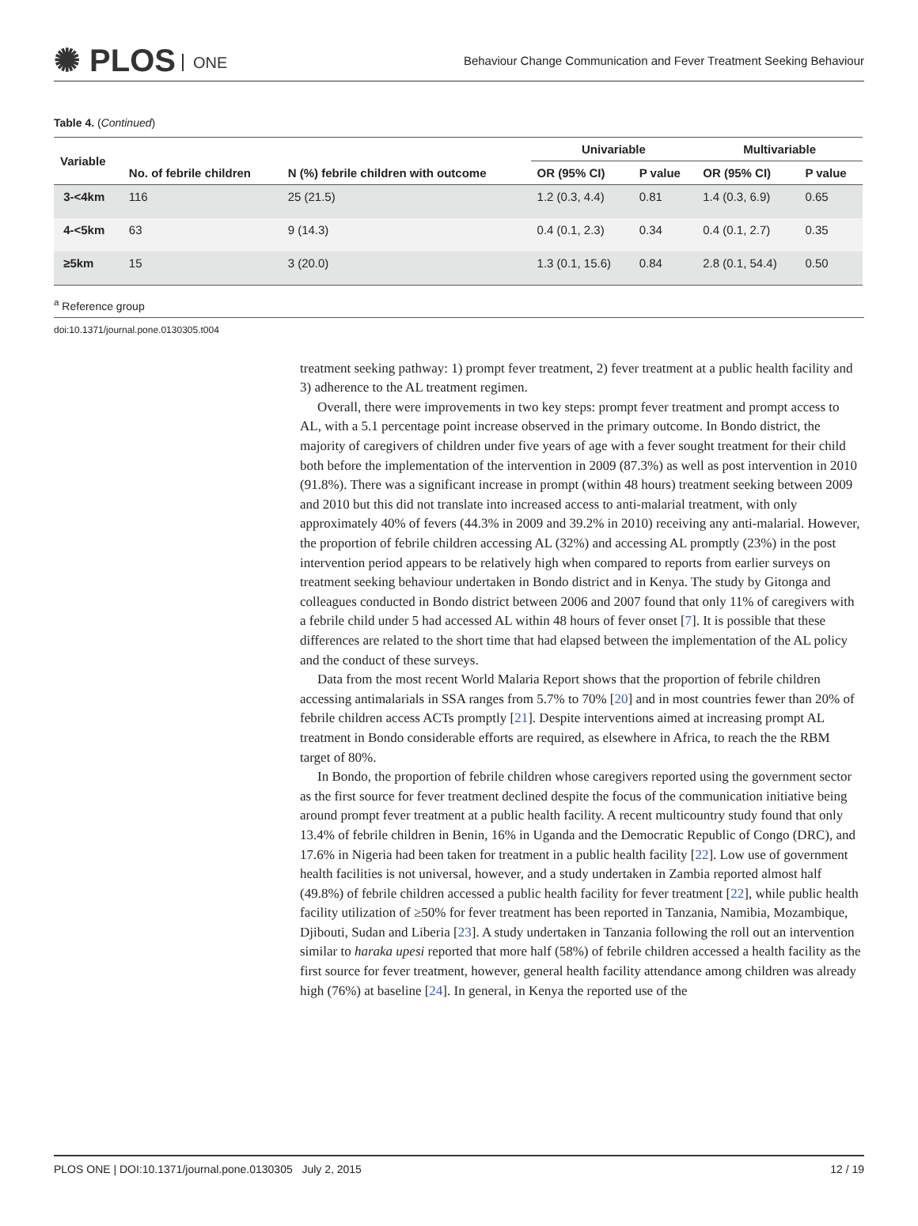✺ PLOS ONE
Behaviour Change Communication and Fever Treatment Seeking Behaviour
Table 4. (Continued)
| Variable | No. of febrile children | N (%) febrile children with outcome | Univariable | | Multivariable | |
| --- | --- | --- | --- | --- | --- | --- |
| | | | OR (95% CI) | P value | OR (95% CI) | P value |
| 3-<4km | 116 | 25 (21.5) | 1.2 (0.3, 4.4) | 0.81 | 1.4 (0.3, 6.9) | 0.65 |
| 4-<5km | 63 | 9 (14.3) | 0.4 (0.1, 2.3) | 0.34 | 0.4 (0.1, 2.7) | 0.35 |
| ≥5km | 15 | 3 (20.0) | 1.3 (0.1, 15.6) | 0.84 | 2.8 (0.1, 54.4) | 0.50 |
<sup>a</sup> Reference group
doi:10.1371/journal.pone.0130305.t004
treatment seeking pathway: 1) prompt fever treatment, 2) fever treatment at a public health facility and 3) adherence to the AL treatment regimen.
Overall, there were improvements in two key steps: prompt fever treatment and prompt access to AL, with a 5.1 percentage point increase observed in the primary outcome. In Bondo district, the majority of caregivers of children under five years of age with a fever sought treatment for their child both before the implementation of the intervention in 2009 (87.3%) as well as post intervention in 2010 (91.8%). There was a significant increase in prompt (within 48 hours) treatment seeking between 2009 and 2010 but this did not translate into increased access to anti-malarial treatment, with only approximately 40% of fevers (44.3% in 2009 and 39.2% in 2010) receiving any anti-malarial. However, the proportion of febrile children accessing AL (32%) and accessing AL promptly (23%) in the post intervention period appears to be relatively high when compared to reports from earlier surveys on treatment seeking behaviour undertaken in Bondo district and in Kenya. The study by Gitonga and colleagues conducted in Bondo district between 2006 and 2007 found that only 11% of caregivers with a febrile child under 5 had accessed AL within 48 hours of fever onset [7]. It is possible that these differences are related to the short time that had elapsed between the implementation of the AL policy and the conduct of these surveys.
Data from the most recent World Malaria Report shows that the proportion of febrile children accessing antimalarials in SSA ranges from 5.7% to 70% [20] and in most countries fewer than 20% of febrile children access ACTs promptly [21]. Despite interventions aimed at increasing prompt AL treatment in Bondo considerable efforts are required, as elsewhere in Africa, to reach the the RBM target of 80%.
In Bondo, the proportion of febrile children whose caregivers reported using the government sector as the first source for fever treatment declined despite the focus of the communication initiative being around prompt fever treatment at a public health facility. A recent multicountry study found that only 13.4% of febrile children in Benin, 16% in Uganda and the Democratic Republic of Congo (DRC), and 17.6% in Nigeria had been taken for treatment in a public health facility [22]. Low use of government health facilities is not universal, however, and a study undertaken in Zambia reported almost half (49.8%) of febrile children accessed a public health facility for fever treatment [22], while public health facility utilization of ≥50% for fever treatment has been reported in Tanzania, Namibia, Mozambique, Djibouti, Sudan and Liberia [23]. A study undertaken in Tanzania following the roll out an intervention similar to haraka upesi reported that more half (58%) of febrile children accessed a health facility as the first source for fever treatment, however, general health facility attendance among children was already high (76%) at baseline [24]. In general, in Kenya the reported use of the
PLOS ONE | DOI:10.1371/journal.pone.0130305 July 2, 2015 12 / 19